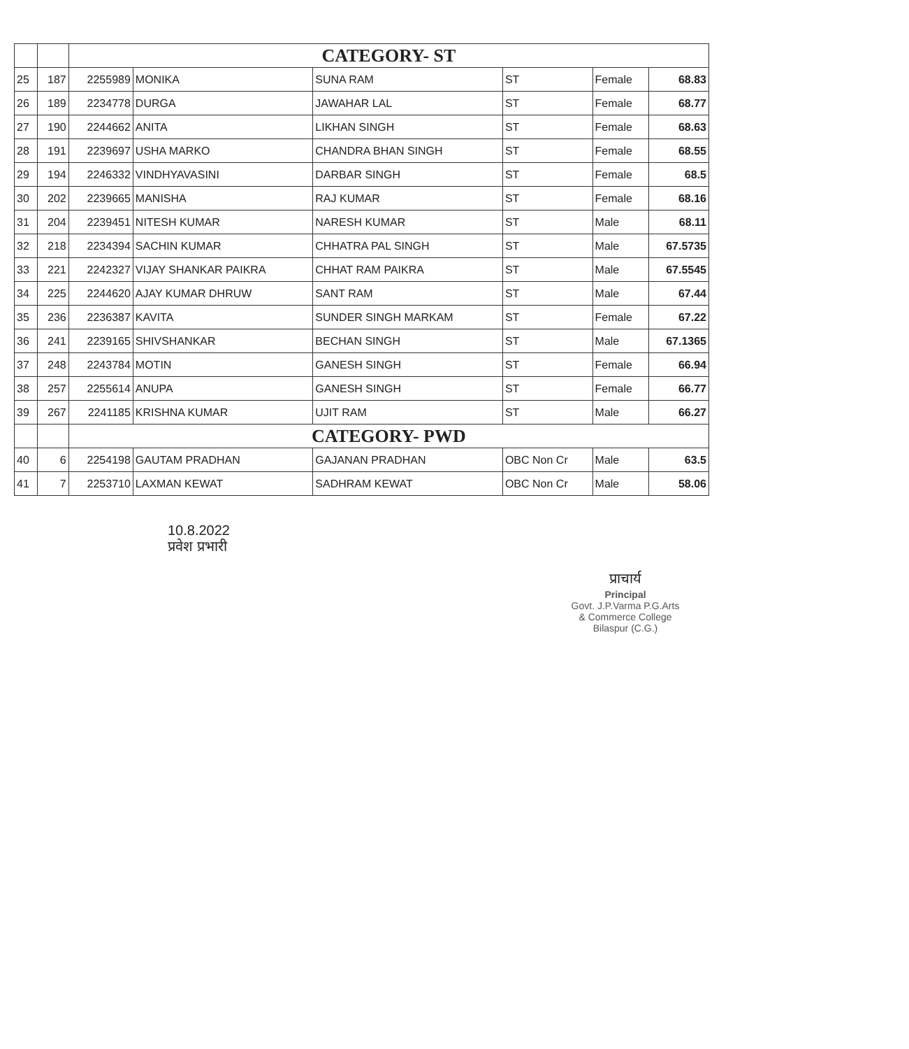| | | CATEGORY- ST | | | | | |
| 25 | 187 | 2255989 | MONIKA | SUNA RAM | ST | Female | 68.83 |
| 26 | 189 | 2234778 | DURGA | JAWAHAR LAL | ST | Female | 68.77 |
| 27 | 190 | 2244662 | ANITA | LIKHAN SINGH | ST | Female | 68.63 |
| 28 | 191 | 2239697 | USHA MARKO | CHANDRA BHAN SINGH | ST | Female | 68.55 |
| 29 | 194 | 2246332 | VINDHYAVASINI | DARBAR SINGH | ST | Female | 68.5 |
| 30 | 202 | 2239665 | MANISHA | RAJ KUMAR | ST | Female | 68.16 |
| 31 | 204 | 2239451 | NITESH KUMAR | NARESH KUMAR | ST | Male | 68.11 |
| 32 | 218 | 2234394 | SACHIN KUMAR | CHHATRA PAL SINGH | ST | Male | 67.5735 |
| 33 | 221 | 2242327 | VIJAY SHANKAR PAIKRA | CHHAT RAM PAIKRA | ST | Male | 67.5545 |
| 34 | 225 | 2244620 | AJAY KUMAR DHRUW | SANT RAM | ST | Male | 67.44 |
| 35 | 236 | 2236387 | KAVITA | SUNDER SINGH MARKAM | ST | Female | 67.22 |
| 36 | 241 | 2239165 | SHIVSHANKAR | BECHAN SINGH | ST | Male | 67.1365 |
| 37 | 248 | 2243784 | MOTIN | GANESH SINGH | ST | Female | 66.94 |
| 38 | 257 | 2255614 | ANUPA | GANESH SINGH | ST | Female | 66.77 |
| 39 | 267 | 2241185 | KRISHNA KUMAR | UJIT RAM | ST | Male | 66.27 |
| | | CATEGORY- PWD | | | | | |
| 40 | 6 | 2254198 | GAUTAM PRADHAN | GAJANAN PRADHAN | OBC Non Cr | Male | 63.5 |
| 41 | 7 | 2253710 | LAXMAN KEWAT | SADHRAM KEWAT | OBC Non Cr | Male | 58.06 |
10.8.2022
प्रवेश प्रभारी
प्राचार्य
Principal
Govt. J.P.Varma P.G.Arts
& Commerce College
Bilaspur (C.G.)